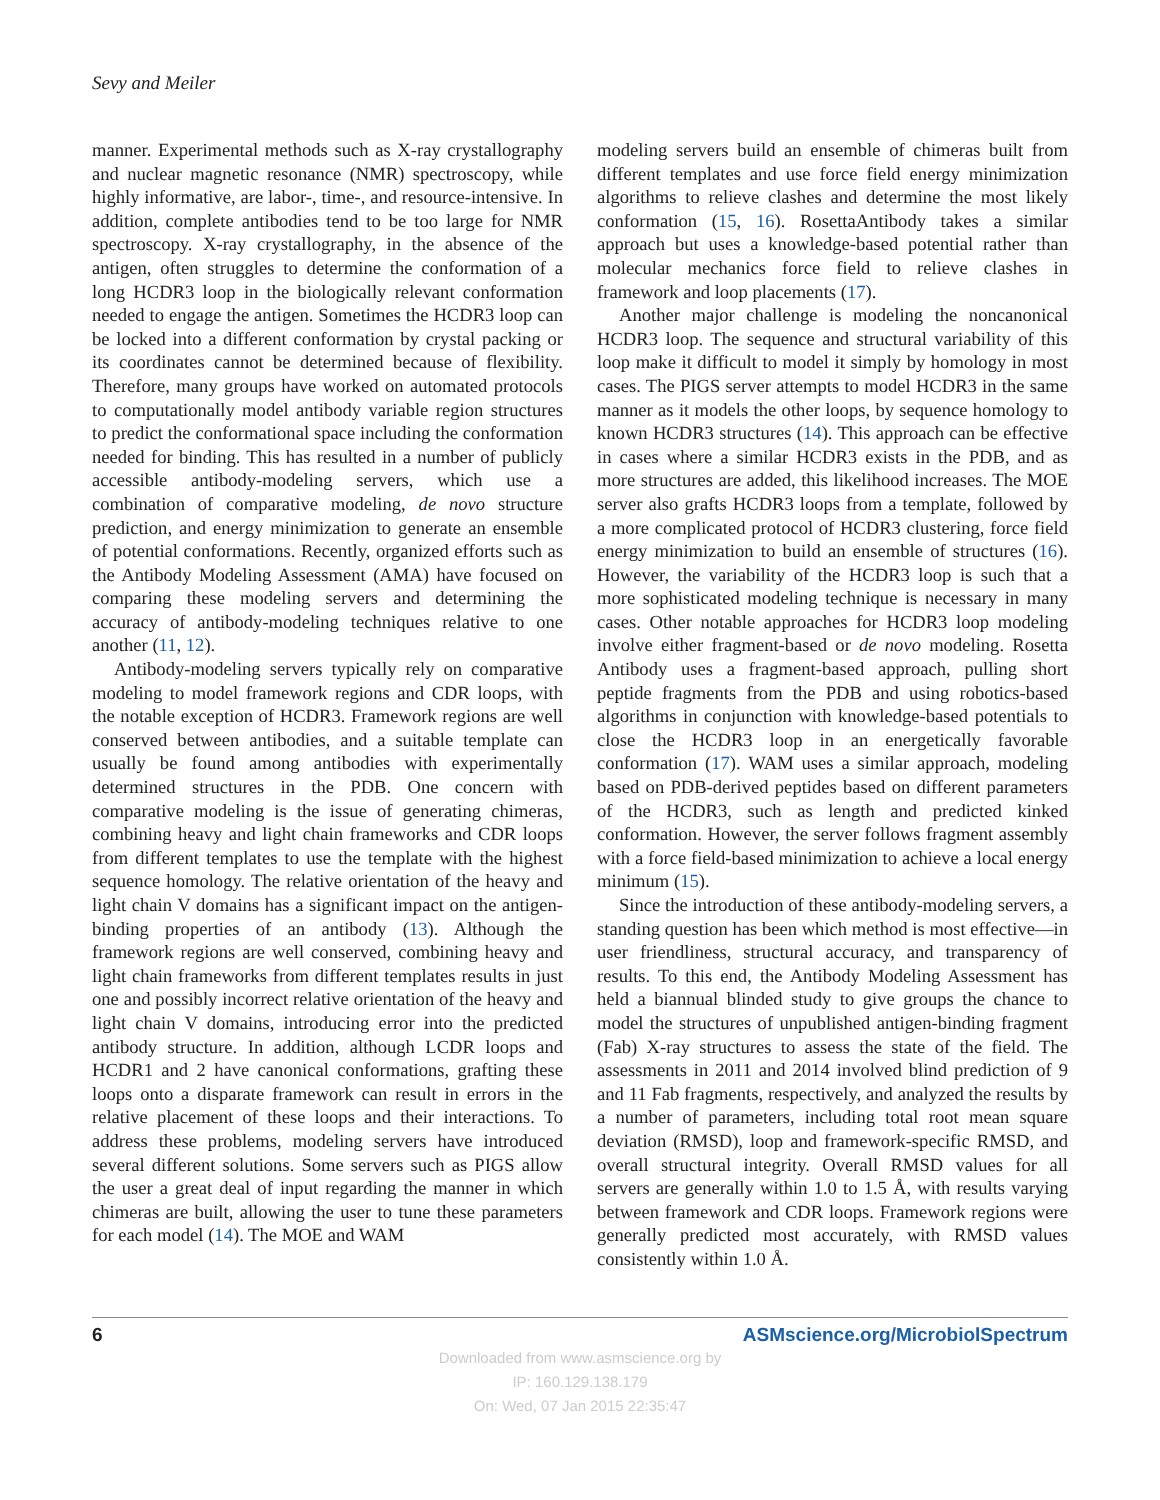Sevy and Meiler
manner. Experimental methods such as X-ray crystallography and nuclear magnetic resonance (NMR) spectroscopy, while highly informative, are labor-, time-, and resource-intensive. In addition, complete antibodies tend to be too large for NMR spectroscopy. X-ray crystallography, in the absence of the antigen, often struggles to determine the conformation of a long HCDR3 loop in the biologically relevant conformation needed to engage the antigen. Sometimes the HCDR3 loop can be locked into a different conformation by crystal packing or its coordinates cannot be determined because of flexibility. Therefore, many groups have worked on automated protocols to computationally model antibody variable region structures to predict the conformational space including the conformation needed for binding. This has resulted in a number of publicly accessible antibody-modeling servers, which use a combination of comparative modeling, de novo structure prediction, and energy minimization to generate an ensemble of potential conformations. Recently, organized efforts such as the Antibody Modeling Assessment (AMA) have focused on comparing these modeling servers and determining the accuracy of antibody-modeling techniques relative to one another (11, 12).
Antibody-modeling servers typically rely on comparative modeling to model framework regions and CDR loops, with the notable exception of HCDR3. Framework regions are well conserved between antibodies, and a suitable template can usually be found among antibodies with experimentally determined structures in the PDB. One concern with comparative modeling is the issue of generating chimeras, combining heavy and light chain frameworks and CDR loops from different templates to use the template with the highest sequence homology. The relative orientation of the heavy and light chain V domains has a significant impact on the antigen-binding properties of an antibody (13). Although the framework regions are well conserved, combining heavy and light chain frameworks from different templates results in just one and possibly incorrect relative orientation of the heavy and light chain V domains, introducing error into the predicted antibody structure. In addition, although LCDR loops and HCDR1 and 2 have canonical conformations, grafting these loops onto a disparate framework can result in errors in the relative placement of these loops and their interactions. To address these problems, modeling servers have introduced several different solutions. Some servers such as PIGS allow the user a great deal of input regarding the manner in which chimeras are built, allowing the user to tune these parameters for each model (14). The MOE and WAM
modeling servers build an ensemble of chimeras built from different templates and use force field energy minimization algorithms to relieve clashes and determine the most likely conformation (15, 16). RosettaAntibody takes a similar approach but uses a knowledge-based potential rather than molecular mechanics force field to relieve clashes in framework and loop placements (17).
Another major challenge is modeling the noncanonical HCDR3 loop. The sequence and structural variability of this loop make it difficult to model it simply by homology in most cases. The PIGS server attempts to model HCDR3 in the same manner as it models the other loops, by sequence homology to known HCDR3 structures (14). This approach can be effective in cases where a similar HCDR3 exists in the PDB, and as more structures are added, this likelihood increases. The MOE server also grafts HCDR3 loops from a template, followed by a more complicated protocol of HCDR3 clustering, force field energy minimization to build an ensemble of structures (16). However, the variability of the HCDR3 loop is such that a more sophisticated modeling technique is necessary in many cases. Other notable approaches for HCDR3 loop modeling involve either fragment-based or de novo modeling. Rosetta Antibody uses a fragment-based approach, pulling short peptide fragments from the PDB and using robotics-based algorithms in conjunction with knowledge-based potentials to close the HCDR3 loop in an energetically favorable conformation (17). WAM uses a similar approach, modeling based on PDB-derived peptides based on different parameters of the HCDR3, such as length and predicted kinked conformation. However, the server follows fragment assembly with a force field-based minimization to achieve a local energy minimum (15).
Since the introduction of these antibody-modeling servers, a standing question has been which method is most effective—in user friendliness, structural accuracy, and transparency of results. To this end, the Antibody Modeling Assessment has held a biannual blinded study to give groups the chance to model the structures of unpublished antigen-binding fragment (Fab) X-ray structures to assess the state of the field. The assessments in 2011 and 2014 involved blind prediction of 9 and 11 Fab fragments, respectively, and analyzed the results by a number of parameters, including total root mean square deviation (RMSD), loop and framework-specific RMSD, and overall structural integrity. Overall RMSD values for all servers are generally within 1.0 to 1.5 Å, with results varying between framework and CDR loops. Framework regions were generally predicted most accurately, with RMSD values consistently within 1.0 Å.
6 ASMscience.org/MicrobiolSpectrum
Downloaded from www.asmscience.org by
IP: 160.129.138.179
On: Wed, 07 Jan 2015 22:35:47